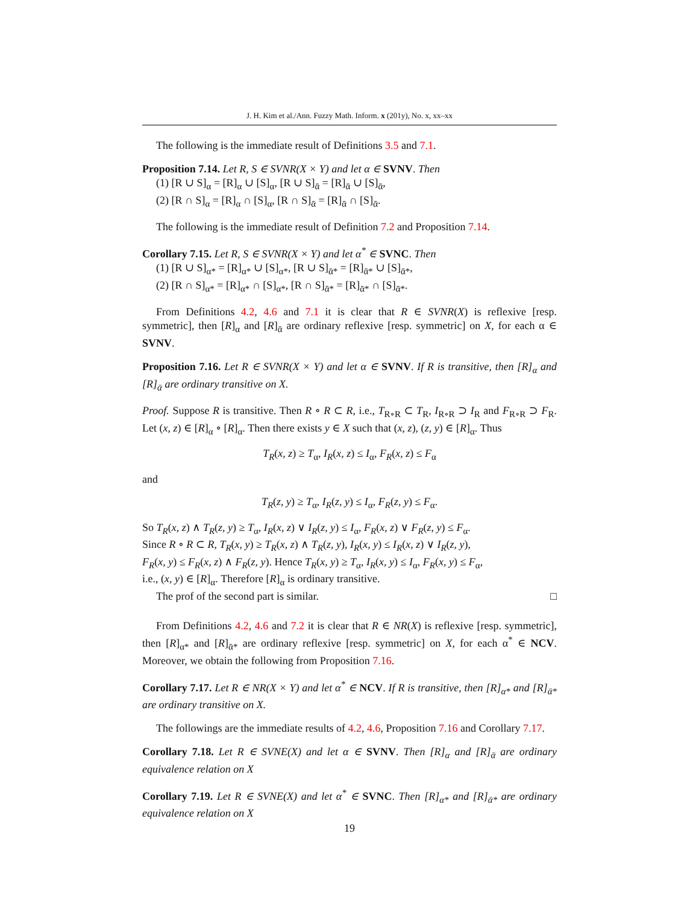J. H. Kim et al./Ann. Fuzzy Math. Inform. x (201y), No. x, xx–xx
The following is the immediate result of Definitions 3.5 and 7.1.
Proposition 7.14. Let R, S ∈ SVNR(X × Y) and let α ∈ SVNV. Then
(1) [R ∪ S]<sub>α</sub> = [R]<sub>α</sub> ∪ [S]<sub>α</sub>, [R ∪ S]<sub>ᾱ</sub> = [R]<sub>ᾱ</sub> ∪ [S]<sub>ᾱ</sub>,
(2) [R ∩ S]<sub>α</sub> = [R]<sub>α</sub> ∩ [S]<sub>α</sub>, [R ∩ S]<sub>ᾱ</sub> = [R]<sub>ᾱ</sub> ∩ [S]<sub>ᾱ</sub>.
The following is the immediate result of Definition 7.2 and Proposition 7.14.
Corollary 7.15. Let R, S ∈ SVNR(X × Y) and let α<sup>*</sup> ∈ SVNC. Then
(1) [R ∪ S]<sub>α*</sub> = [R]<sub>α*</sub> ∪ [S]<sub>α*</sub>, [R ∪ S]<sub>ᾱ*</sub> = [R]<sub>ᾱ*</sub> ∪ [S]<sub>ᾱ*</sub>,
(2) [R ∩ S]<sub>α*</sub> = [R]<sub>α*</sub> ∩ [S]<sub>α*</sub>, [R ∩ S]<sub>ᾱ*</sub> = [R]<sub>ᾱ*</sub> ∩ [S]<sub>ᾱ*</sub>.
From Definitions 4.2, 4.6 and 7.1 it is clear that R ∈ SVNR(X) is reflexive [resp. symmetric], then [R]<sub>α</sub> and [R]<sub>ᾱ</sub> are ordinary reflexive [resp. symmetric] on X, for each α ∈ SVNV.
Proposition 7.16. Let R ∈ SVNR(X × Y) and let α ∈ SVNV. If R is transitive, then [R]<sub>α</sub> and [R]<sub>ᾱ</sub> are ordinary transitive on X.
Proof. Suppose R is transitive. Then R ∘ R ⊂ R, i.e., T<sub>R∘R</sub> ⊂ T<sub>R</sub>, I<sub>R∘R</sub> ⊃ I<sub>R</sub> and F<sub>R∘R</sub> ⊃ F<sub>R</sub>. Let (x, z) ∈ [R]<sub>α</sub> ∘ [R]<sub>α</sub>. Then there exists y ∈ X such that (x, z), (z, y) ∈ [R]<sub>α</sub>. Thus
T<sub>R</sub>(x, z) ≥ T<sub>α</sub>, I<sub>R</sub>(x, z) ≤ I<sub>α</sub>, F<sub>R</sub>(x, z) ≤ F<sub>α</sub>
and
T<sub>R</sub>(z, y) ≥ T<sub>α</sub>, I<sub>R</sub>(z, y) ≤ I<sub>α</sub>, F<sub>R</sub>(z, y) ≤ F<sub>α</sub>.
So T<sub>R</sub>(x, z) ∧ T<sub>R</sub>(z, y) ≥ T<sub>α</sub>, I<sub>R</sub>(x, z) ∨ I<sub>R</sub>(z, y) ≤ I<sub>α</sub>, F<sub>R</sub>(x, z) ∨ F<sub>R</sub>(z, y) ≤ F<sub>α</sub>.
Since R ∘ R ⊂ R, T<sub>R</sub>(x, y) ≥ T<sub>R</sub>(x, z) ∧ T<sub>R</sub>(z, y), I<sub>R</sub>(x, y) ≤ I<sub>R</sub>(x, z) ∨ I<sub>R</sub>(z, y),
F<sub>R</sub>(x, y) ≤ F<sub>R</sub>(x, z) ∧ F<sub>R</sub>(z, y). Hence T<sub>R</sub>(x, y) ≥ T<sub>α</sub>, I<sub>R</sub>(x, y) ≤ I<sub>α</sub>, F<sub>R</sub>(x, y) ≤ F<sub>α</sub>,
i.e., (x, y) ∈ [R]<sub>α</sub>. Therefore [R]<sub>α</sub> is ordinary transitive.
The prof of the second part is similar. □
From Definitions 4.2, 4.6 and 7.2 it is clear that R ∈ NR(X) is reflexive [resp. symmetric], then [R]<sub>α*</sub> and [R]<sub>ᾱ*</sub> are ordinary reflexive [resp. symmetric] on X, for each α<sup>*</sup> ∈ NCV. Moreover, we obtain the following from Proposition 7.16.
Corollary 7.17. Let R ∈ NR(X × Y) and let α<sup>*</sup> ∈ NCV. If R is transitive, then [R]<sub>α*</sub> and [R]<sub>ᾱ*</sub> are ordinary transitive on X.
The followings are the immediate results of 4.2, 4.6, Proposition 7.16 and Corollary 7.17.
Corollary 7.18. Let R ∈ SVNE(X) and let α ∈ SVNV. Then [R]<sub>α</sub> and [R]<sub>ᾱ</sub> are ordinary equivalence relation on X
Corollary 7.19. Let R ∈ SVNE(X) and let α<sup>*</sup> ∈ SVNC. Then [R]<sub>α*</sub> and [R]<sub>ᾱ*</sub> are ordinary equivalence relation on X
19